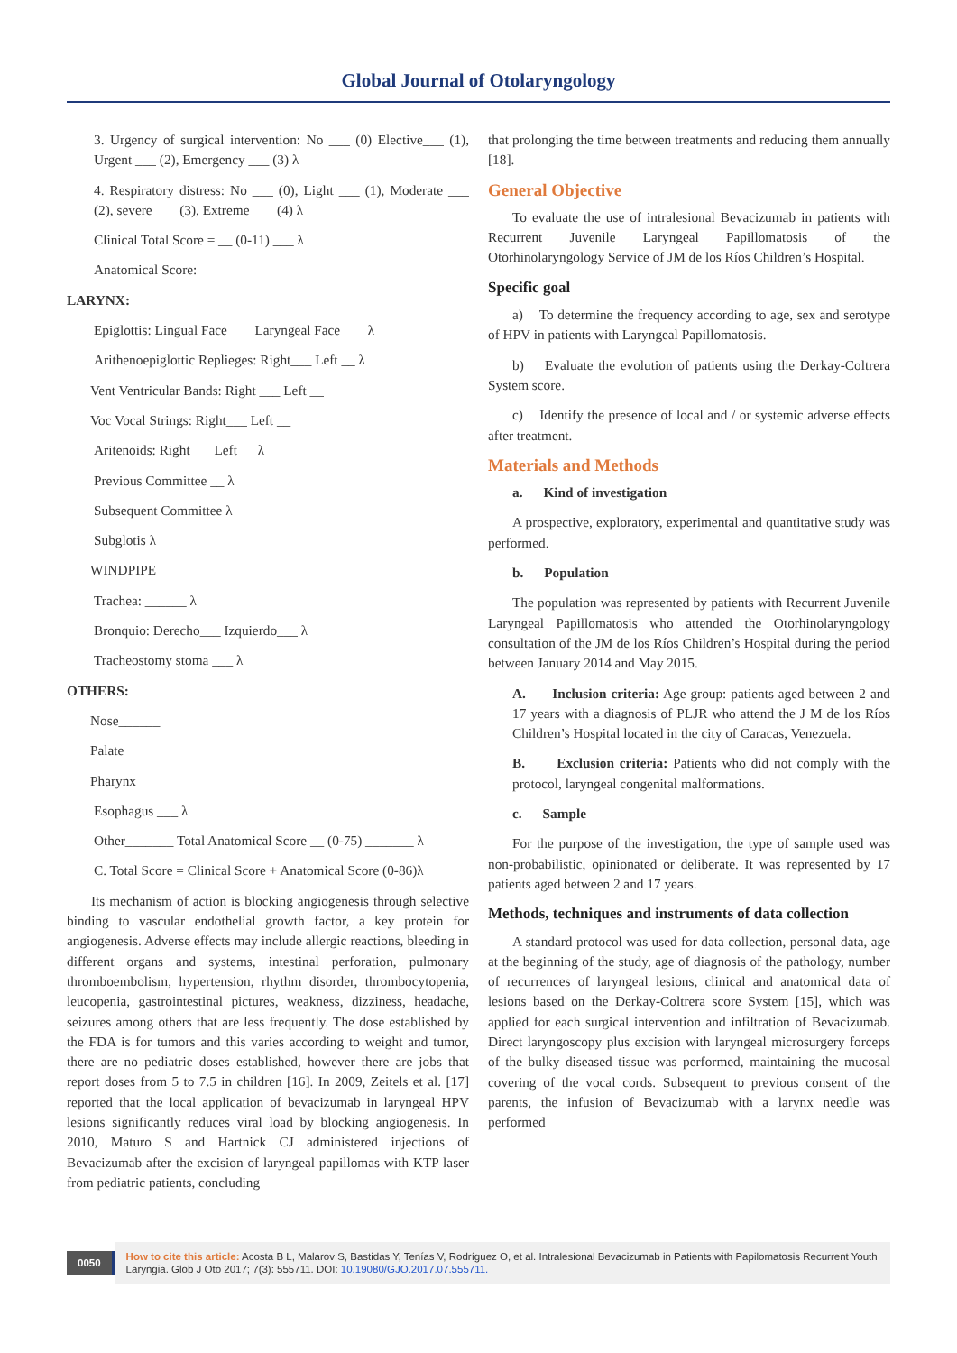Global Journal of Otolaryngology
3. Urgency of surgical intervention: No ___ (0) Elective___ (1), Urgent ___ (2), Emergency ___ (3) λ
4. Respiratory distress: No ___ (0), Light ___ (1), Moderate ___ (2), severe ___ (3), Extreme ___ (4) λ
Clinical Total Score = __ (0-11) ___ λ
Anatomical Score:
LARYNX:
Epiglottis: Lingual Face ___ Laryngeal Face ___ λ
Arithenoepiglottic Replieges: Right___ Left __ λ
Vent Ventricular Bands: Right ___ Left __
Voc Vocal Strings: Right___ Left __
Aritenoids: Right___ Left __ λ
Previous Committee __ λ
Subsequent Committee λ
Subglotis λ
WINDPIPE
Trachea: ______ λ
Bronquio: Derecho___ Izquierdo___ λ
Tracheostomy stoma ___ λ
OTHERS:
Nose______
Palate
Pharynx
Esophagus ___ λ
Other_______ Total Anatomical Score __ (0-75) _______ λ
C. Total Score = Clinical Score + Anatomical Score (0-86)λ
Its mechanism of action is blocking angiogenesis through selective binding to vascular endothelial growth factor, a key protein for angiogenesis. Adverse effects may include allergic reactions, bleeding in different organs and systems, intestinal perforation, pulmonary thromboembolism, hypertension, rhythm disorder, thrombocytopenia, leucopenia, gastrointestinal pictures, weakness, dizziness, headache, seizures among others that are less frequently. The dose established by the FDA is for tumors and this varies according to weight and tumor, there are no pediatric doses established, however there are jobs that report doses from 5 to 7.5 in children [16]. In 2009, Zeitels et al. [17] reported that the local application of bevacizumab in laryngeal HPV lesions significantly reduces viral load by blocking angiogenesis. In 2010, Maturo S and Hartnick CJ administered injections of Bevacizumab after the excision of laryngeal papillomas with KTP laser from pediatric patients, concluding
that prolonging the time between treatments and reducing them annually [18].
General Objective
To evaluate the use of intralesional Bevacizumab in patients with Recurrent Juvenile Laryngeal Papillomatosis of the Otorhinolaryngology Service of JM de los Ríos Children’s Hospital.
Specific goal
a) To determine the frequency according to age, sex and serotype of HPV in patients with Laryngeal Papillomatosis.
b) Evaluate the evolution of patients using the Derkay-Coltrera System score.
c) Identify the presence of local and / or systemic adverse effects after treatment.
Materials and Methods
a. Kind of investigation
A prospective, exploratory, experimental and quantitative study was performed.
b. Population
The population was represented by patients with Recurrent Juvenile Laryngeal Papillomatosis who attended the Otorhinolaryngology consultation of the JM de los Ríos Children’s Hospital during the period between January 2014 and May 2015.
A. Inclusion criteria: Age group: patients aged between 2 and 17 years with a diagnosis of PLJR who attend the J M de los Ríos Children’s Hospital located in the city of Caracas, Venezuela.
B. Exclusion criteria: Patients who did not comply with the protocol, laryngeal congenital malformations.
c. Sample
For the purpose of the investigation, the type of sample used was non-probabilistic, opinionated or deliberate. It was represented by 17 patients aged between 2 and 17 years.
Methods, techniques and instruments of data collection
A standard protocol was used for data collection, personal data, age at the beginning of the study, age of diagnosis of the pathology, number of recurrences of laryngeal lesions, clinical and anatomical data of lesions based on the Derkay-Coltrera score System [15], which was applied for each surgical intervention and infiltration of Bevacizumab. Direct laryngoscopy plus excision with laryngeal microsurgery forceps of the bulky diseased tissue was performed, maintaining the mucosal covering of the vocal cords. Subsequent to previous consent of the parents, the infusion of Bevacizumab with a larynx needle was performed
0050
How to cite this article: Acosta B L, Malarov S, Bastidas Y, Tenías V, Rodríguez O, et al. Intralesional Bevacizumab in Patients with Papilomatosis Recurrent Youth Laryngia. Glob J Oto 2017; 7(3): 555711. DOI: 10.19080/GJO.2017.07.555711.